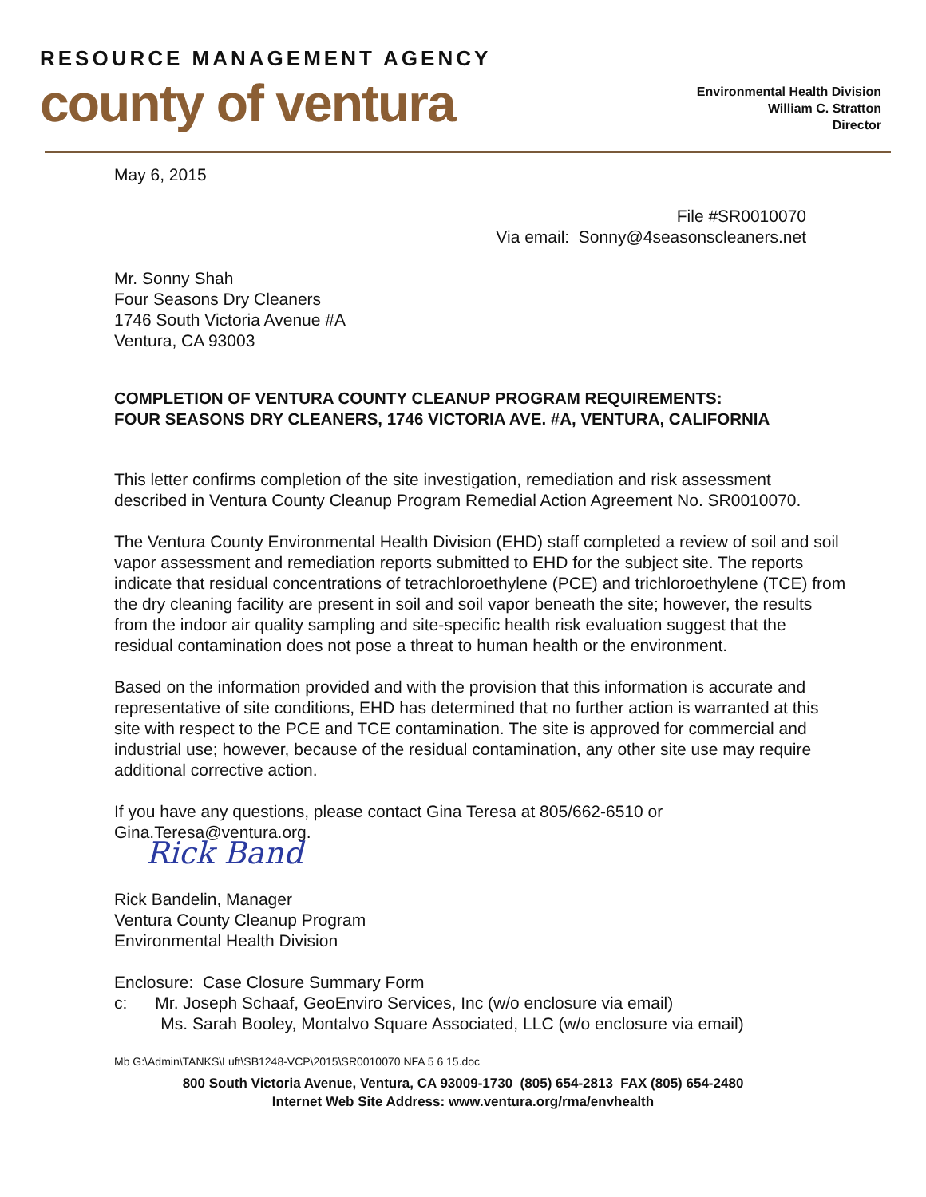RESOURCE MANAGEMENT AGENCY
county of ventura
Environmental Health Division
William C. Stratton
Director
May 6, 2015
File #SR0010070
Via email: Sonny@4seasonscleaners.net
Mr. Sonny Shah
Four Seasons Dry Cleaners
1746 South Victoria Avenue #A
Ventura, CA 93003
COMPLETION OF VENTURA COUNTY CLEANUP PROGRAM REQUIREMENTS:
FOUR SEASONS DRY CLEANERS, 1746 VICTORIA AVE. #A, VENTURA, CALIFORNIA
This letter confirms completion of the site investigation, remediation and risk assessment described in Ventura County Cleanup Program Remedial Action Agreement No. SR0010070.
The Ventura County Environmental Health Division (EHD) staff completed a review of soil and soil vapor assessment and remediation reports submitted to EHD for the subject site. The reports indicate that residual concentrations of tetrachloroethylene (PCE) and trichloroethylene (TCE) from the dry cleaning facility are present in soil and soil vapor beneath the site; however, the results from the indoor air quality sampling and site-specific health risk evaluation suggest that the residual contamination does not pose a threat to human health or the environment.
Based on the information provided and with the provision that this information is accurate and representative of site conditions, EHD has determined that no further action is warranted at this site with respect to the PCE and TCE contamination. The site is approved for commercial and industrial use; however, because of the residual contamination, any other site use may require additional corrective action.
If you have any questions, please contact Gina Teresa at 805/662-6510 or Gina.Teresa@ventura.org.
Rick Band
Rick Bandelin, Manager
Ventura County Cleanup Program
Environmental Health Division
Enclosure: Case Closure Summary Form
c: Mr. Joseph Schaaf, GeoEnviro Services, Inc (w/o enclosure via email)
Ms. Sarah Booley, Montalvo Square Associated, LLC (w/o enclosure via email)
Mb G:\Admin\TANKS\Luft\SB1248-VCP\2015\SR0010070 NFA 5 6 15.doc
800 South Victoria Avenue, Ventura, CA 93009-1730 (805) 654-2813 FAX (805) 654-2480
Internet Web Site Address: www.ventura.org/rma/envhealth